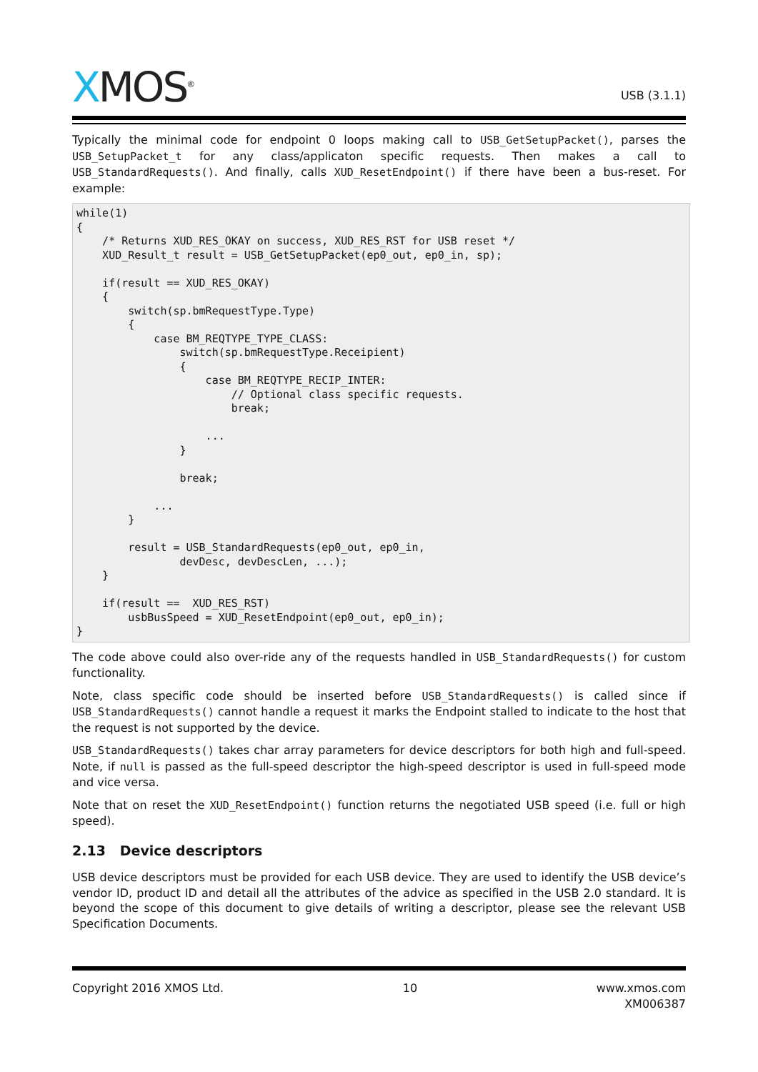XMOS<sup>®</sup> USB (3.1.1)
Typically the minimal code for endpoint 0 loops making call to USB_GetSetupPacket(), parses the USB_SetupPacket_t for any class/applicaton specific requests. Then makes a call to USB_StandardRequests(). And finally, calls XUD_ResetEndpoint() if there have been a bus-reset. For example:
while(1)
{
    /* Returns XUD_RES_OKAY on success, XUD_RES_RST for USB reset */
    XUD_Result_t result = USB_GetSetupPacket(ep0_out, ep0_in, sp);

    if(result == XUD_RES_OKAY)
    {
        switch(sp.bmRequestType.Type)
        {
            case BM_REQTYPE_TYPE_CLASS:
                switch(sp.bmRequestType.Receipient)
                {
                    case BM_REQTYPE_RECIP_INTER:
                        // Optional class specific requests.
                        break;

                    ...
                }

                break;

            ...
        }

        result = USB_StandardRequests(ep0_out, ep0_in,
                devDesc, devDescLen, ...);
    }

    if(result ==  XUD_RES_RST)
        usbBusSpeed = XUD_ResetEndpoint(ep0_out, ep0_in);
}
The code above could also over-ride any of the requests handled in USB_StandardRequests() for custom functionality.
Note, class specific code should be inserted before USB_StandardRequests() is called since if USB_StandardRequests() cannot handle a request it marks the Endpoint stalled to indicate to the host that the request is not supported by the device.
USB_StandardRequests() takes char array parameters for device descriptors for both high and full-speed. Note, if null is passed as the full-speed descriptor the high-speed descriptor is used in full-speed mode and vice versa.
Note that on reset the XUD_ResetEndpoint() function returns the negotiated USB speed (i.e. full or high speed).
2.13 Device descriptors
USB device descriptors must be provided for each USB device. They are used to identify the USB device’s vendor ID, product ID and detail all the attributes of the advice as specified in the USB 2.0 standard. It is beyond the scope of this document to give details of writing a descriptor, please see the relevant USB Specification Documents.
Copyright 2016 XMOS Ltd. 10 www.xmos.com
XM006387